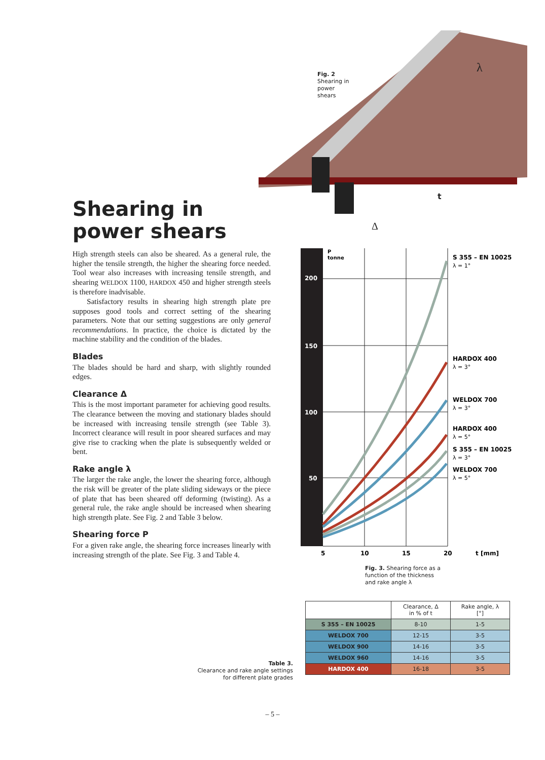Fig. 2
Shearing in
power
shears
λ
t
Δ
Shearing in
power shears
High strength steels can also be sheared. As a general rule, the higher the tensile strength, the higher the shearing force needed. Tool wear also increases with increasing tensile strength, and shearing WELDOX 1100, HARDOX 450 and higher strength steels is therefore inadvisable.
Satisfactory results in shearing high strength plate pre supposes good tools and correct setting of the shearing parameters. Note that our setting suggestions are only general recommendations. In practice, the choice is dictated by the machine stability and the condition of the blades.
Blades
The blades should be hard and sharp, with slightly rounded edges.
Clearance Δ
This is the most important parameter for achieving good results. The clearance between the moving and stationary blades should be increased with increasing tensile strength (see Table 3). Incorrect clearance will result in poor sheared surfaces and may give rise to cracking when the plate is subsequently welded or bent.
Rake angle λ
The larger the rake angle, the lower the shearing force, although the risk will be greater of the plate sliding sideways or the piece of plate that has been sheared off deforming (twisting). As a general rule, the rake angle should be increased when shearing high strength plate. See Fig. 2 and Table 3 below.
Shearing force P
For a given rake angle, the shearing force increases linearly with increasing strength of the plate. See Fig. 3 and Table 4.
200
150
100
50
P
tonne
5
10
15
20
t [mm]
S 355 – EN 10025
HARDOX 400
WELDOX 700
HARDOX 400
S 355 – EN 10025
WELDOX 700
λ = 1°
λ = 3°
λ = 3°
λ = 5°
λ = 3°
λ = 5°
Fig. 3. Shearing force as a
function of the thickness
and rake angle λ
| | Clearance, Δ in % of t | Rake angle, λ [°] |
| --- | --- | --- |
| S 355 – EN 10025 | 8-10 | 1-5 |
| WELDOX 700 | 12-15 | 3-5 |
| WELDOX 900 | 14-16 | 3-5 |
| WELDOX 960 | 14-16 | 3-5 |
| HARDOX 400 | 16-18 | 3-5 |
Table 3.
Clearance and rake angle settings
for different plate grades
– 5 –